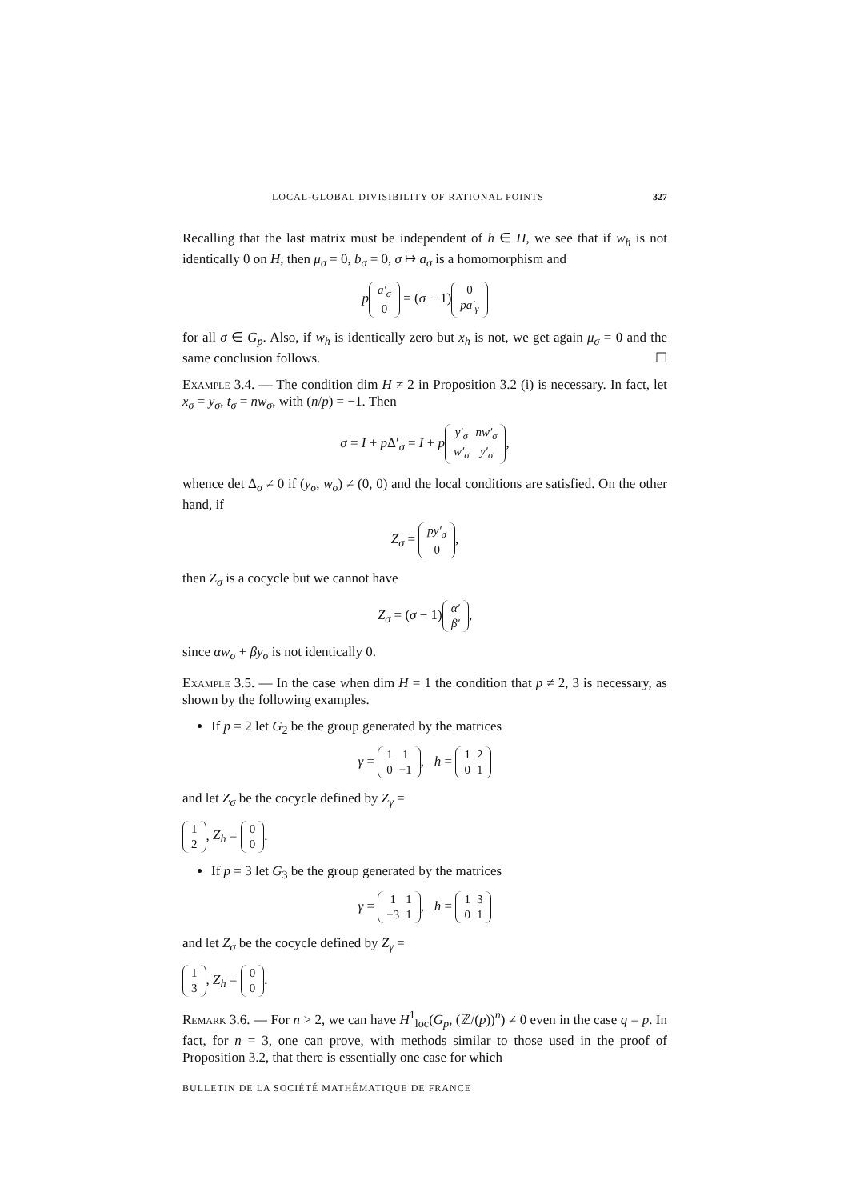LOCAL-GLOBAL DIVISIBILITY OF RATIONAL POINTS 327
Recalling that the last matrix must be independent of h ∈ H, we see that if w<sub>h</sub> is not identically 0 on H, then μ<sub>σ</sub> = 0, b<sub>σ</sub> = 0, σ ↦ a<sub>σ</sub> is a homomorphism and
p
| a′<sub>σ</sub> |
| 0 |
= (σ − 1)
| 0 |
| pa′<sub>γ</sub> |
for all σ ∈ G<sub>p</sub>. Also, if w<sub>h</sub> is identically zero but x<sub>h</sub> is not, we get again μ<sub>σ</sub> = 0 and the same conclusion follows. ☐
Example 3.4. — The condition dim H ≠ 2 in Proposition 3.2 (i) is necessary. In fact, let x<sub>σ</sub> = y<sub>σ</sub>, t<sub>σ</sub> = nw<sub>σ</sub>, with (n/p) = −1. Then
σ = I + p Δ′<sub>σ</sub> = I + p
| y′<sub>σ</sub> | nw′<sub>σ</sub> |
| w′<sub>σ</sub> | y′<sub>σ</sub> |
,
whence det Δ<sub>σ</sub> ≠ 0 if (y<sub>σ</sub>, w<sub>σ</sub>) ≠ (0, 0) and the local conditions are satisfied. On the other hand, if
Z<sub>σ</sub> =
| py′<sub>σ</sub> |
| 0 |
,
then Z<sub>σ</sub> is a cocycle but we cannot have
Z<sub>σ</sub> = (σ − 1)
| α′ |
| β′ |
,
since αw<sub>σ</sub> + βy<sub>σ</sub> is not identically 0.
Example 3.5. — In the case when dim H = 1 the condition that p ≠ 2, 3 is necessary, as shown by the following examples.
If p = 2 let G<sub>2</sub> be the group generated by the matrices
γ =
| 1 | 1 |
| 0 | −1 |
, h =
| 1 | 2 |
| 0 | 1 |
and let Z<sub>σ</sub> be the cocycle defined by Z<sub>γ</sub> =
| 1 |
| 2 |
, Z<sub>h</sub> =
| 0 |
| 0 |
.
If p = 3 let G<sub>3</sub> be the group generated by the matrices
γ =
| 1 | 1 |
| −3 | 1 |
, h =
| 1 | 3 |
| 0 | 1 |
and let Z<sub>σ</sub> be the cocycle defined by Z<sub>γ</sub> =
| 1 |
| 3 |
, Z<sub>h</sub> =
| 0 |
| 0 |
.
Remark 3.6. — For n > 2, we can have H<sup>1</sup><sub>loc</sub>(G<sub>p</sub>, (ℤ/(p))<sup>n</sup>) ≠ 0 even in the case q = p. In fact, for n = 3, one can prove, with methods similar to those used in the proof of Proposition 3.2, that there is essentially one case for which
BULLETIN DE LA SOCIÉTÉ MATHÉMATIQUE DE FRANCE